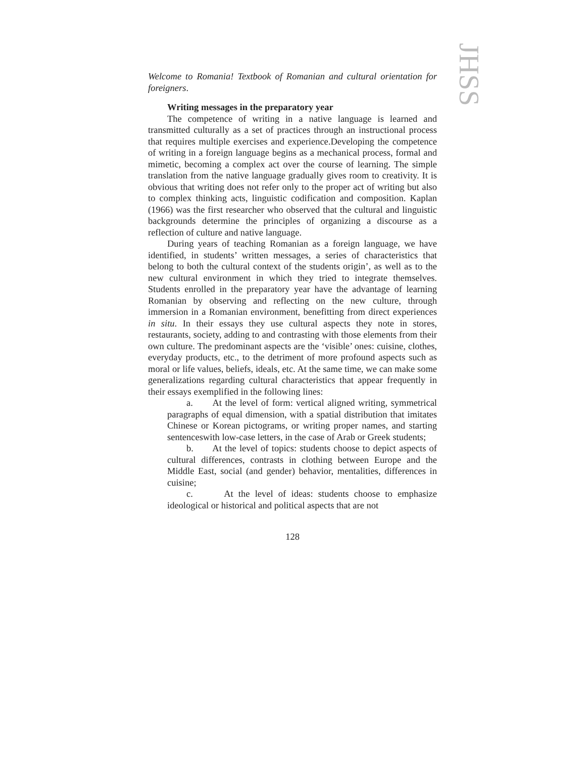JHSS
Welcome to Romania! Textbook of Romanian and cultural orientation for foreigners.
Writing messages in the preparatory year
The competence of writing in a native language is learned and transmitted culturally as a set of practices through an instructional process that requires multiple exercises and experience.Developing the competence of writing in a foreign language begins as a mechanical process, formal and mimetic, becoming a complex act over the course of learning. The simple translation from the native language gradually gives room to creativity. It is obvious that writing does not refer only to the proper act of writing but also to complex thinking acts, linguistic codification and composition. Kaplan (1966) was the first researcher who observed that the cultural and linguistic backgrounds determine the principles of organizing a discourse as a reflection of culture and native language.
During years of teaching Romanian as a foreign language, we have identified, in students’ written messages, a series of characteristics that belong to both the cultural context of the students origin’, as well as to the new cultural environment in which they tried to integrate themselves. Students enrolled in the preparatory year have the advantage of learning Romanian by observing and reflecting on the new culture, through immersion in a Romanian environment, benefitting from direct experiences in situ. In their essays they use cultural aspects they note in stores, restaurants, society, adding to and contrasting with those elements from their own culture. The predominant aspects are the ‘visible’ ones: cuisine, clothes, everyday products, etc., to the detriment of more profound aspects such as moral or life values, beliefs, ideals, etc. At the same time, we can make some generalizations regarding cultural characteristics that appear frequently in their essays exemplified in the following lines:
a. At the level of form: vertical aligned writing, symmetrical paragraphs of equal dimension, with a spatial distribution that imitates Chinese or Korean pictograms, or writing proper names, and starting sentenceswith low-case letters, in the case of Arab or Greek students;
b. At the level of topics: students choose to depict aspects of cultural differences, contrasts in clothing between Europe and the Middle East, social (and gender) behavior, mentalities, differences in cuisine;
c. At the level of ideas: students choose to emphasize ideological or historical and political aspects that are not
128